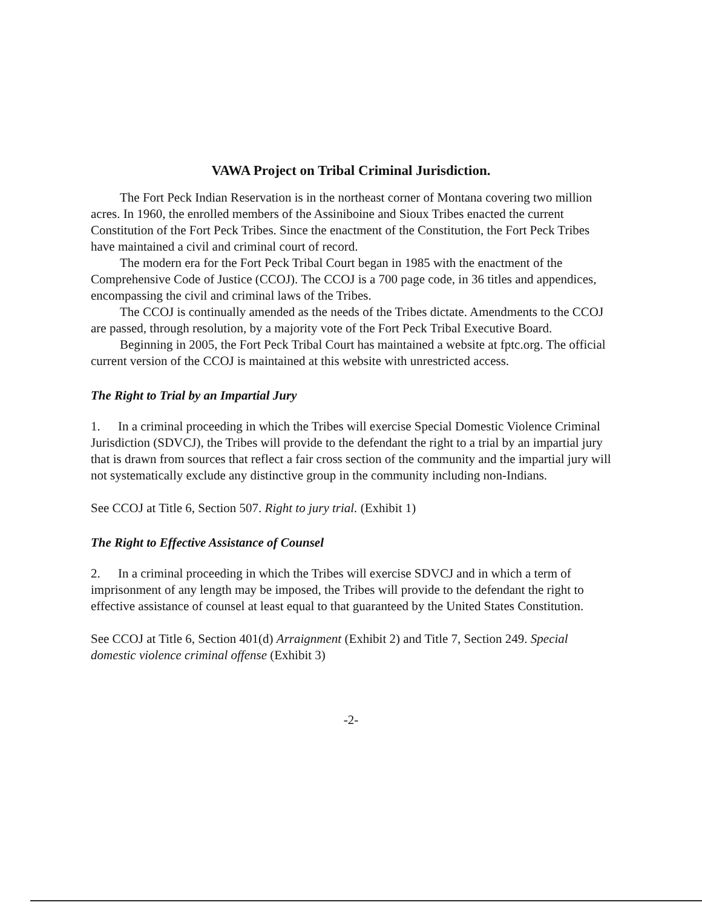VAWA Project on Tribal Criminal Jurisdiction.
The Fort Peck Indian Reservation is in the northeast corner of Montana covering two million acres. In 1960, the enrolled members of the Assiniboine and Sioux Tribes enacted the current Constitution of the Fort Peck Tribes. Since the enactment of the Constitution, the Fort Peck Tribes have maintained a civil and criminal court of record.
The modern era for the Fort Peck Tribal Court began in 1985 with the enactment of the Comprehensive Code of Justice (CCOJ). The CCOJ is a 700 page code, in 36 titles and appendices, encompassing the civil and criminal laws of the Tribes.
The CCOJ is continually amended as the needs of the Tribes dictate. Amendments to the CCOJ are passed, through resolution, by a majority vote of the Fort Peck Tribal Executive Board.
Beginning in 2005, the Fort Peck Tribal Court has maintained a website at fptc.org. The official current version of the CCOJ is maintained at this website with unrestricted access.
The Right to Trial by an Impartial Jury
1. In a criminal proceeding in which the Tribes will exercise Special Domestic Violence Criminal Jurisdiction (SDVCJ), the Tribes will provide to the defendant the right to a trial by an impartial jury that is drawn from sources that reflect a fair cross section of the community and the impartial jury will not systematically exclude any distinctive group in the community including non-Indians.
See CCOJ at Title 6, Section 507. Right to jury trial. (Exhibit 1)
The Right to Effective Assistance of Counsel
2. In a criminal proceeding in which the Tribes will exercise SDVCJ and in which a term of imprisonment of any length may be imposed, the Tribes will provide to the defendant the right to effective assistance of counsel at least equal to that guaranteed by the United States Constitution.
See CCOJ at Title 6, Section 401(d) Arraignment (Exhibit 2) and Title 7, Section 249. Special domestic violence criminal offense (Exhibit 3)
-2-